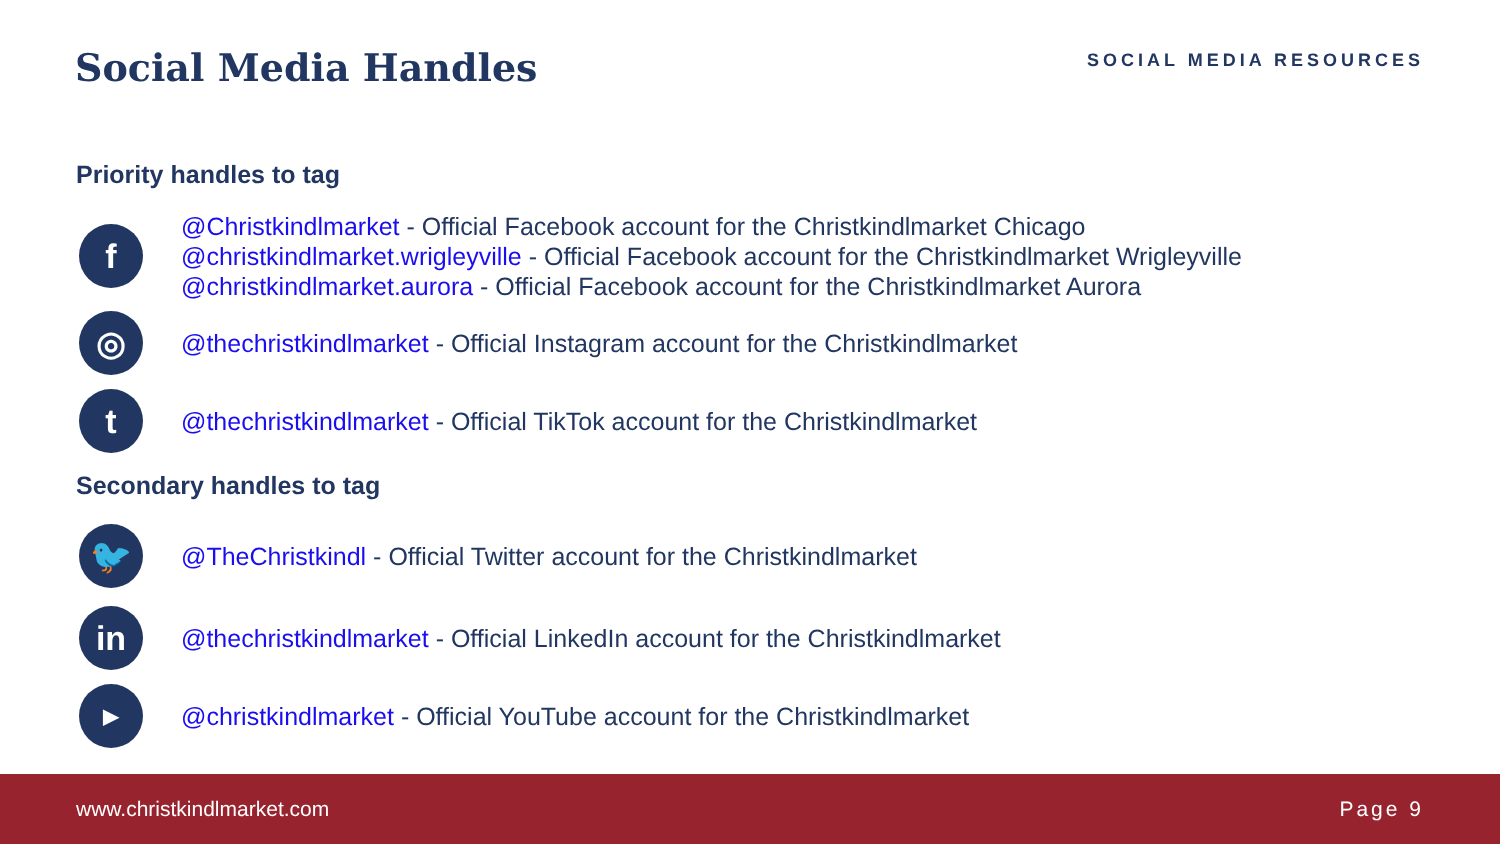Social Media Handles
SOCIAL MEDIA RESOURCES
Priority handles to tag
f
@Christkindlmarket - Official Facebook account for the Christkindlmarket Chicago
@christkindlmarket.wrigleyville - Official Facebook account for the Christkindlmarket Wrigleyville
@christkindlmarket.aurora - Official Facebook account for the Christkindlmarket Aurora
◎
@thechristkindlmarket - Official Instagram account for the Christkindlmarket
t
@thechristkindlmarket - Official TikTok account for the Christkindlmarket
Secondary handles to tag
🐦
@TheChristkindl - Official Twitter account for the Christkindlmarket
in
@thechristkindlmarket - Official LinkedIn account for the Christkindlmarket
▶
@christkindlmarket - Official YouTube account for the Christkindlmarket
www.christkindlmarket.com Page 9